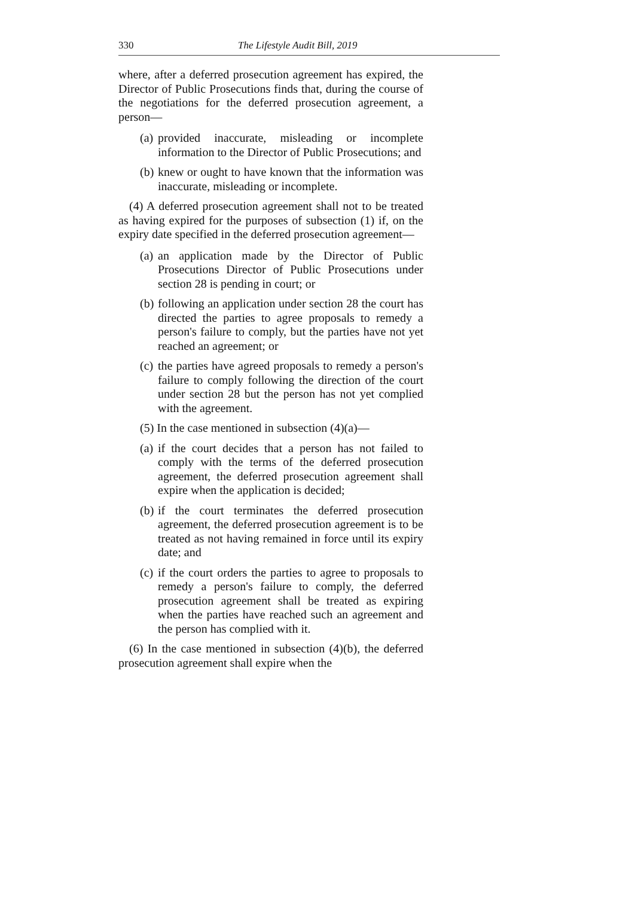330 The Lifestyle Audit Bill, 2019
where, after a deferred prosecution agreement has expired, the Director of Public Prosecutions finds that, during the course of the negotiations for the deferred prosecution agreement, a person—
(a) provided inaccurate, misleading or incomplete information to the Director of Public Prosecutions; and
(b) knew or ought to have known that the information was inaccurate, misleading or incomplete.
(4) A deferred prosecution agreement shall not to be treated as having expired for the purposes of subsection (1) if, on the expiry date specified in the deferred prosecution agreement—
(a) an application made by the Director of Public Prosecutions Director of Public Prosecutions under section 28 is pending in court; or
(b) following an application under section 28 the court has directed the parties to agree proposals to remedy a person's failure to comply, but the parties have not yet reached an agreement; or
(c) the parties have agreed proposals to remedy a person's failure to comply following the direction of the court under section 28 but the person has not yet complied with the agreement.
(5) In the case mentioned in subsection (4)(a)—
(a) if the court decides that a person has not failed to comply with the terms of the deferred prosecution agreement, the deferred prosecution agreement shall expire when the application is decided;
(b) if the court terminates the deferred prosecution agreement, the deferred prosecution agreement is to be treated as not having remained in force until its expiry date; and
(c) if the court orders the parties to agree to proposals to remedy a person's failure to comply, the deferred prosecution agreement shall be treated as expiring when the parties have reached such an agreement and the person has complied with it.
(6) In the case mentioned in subsection (4)(b), the deferred prosecution agreement shall expire when the